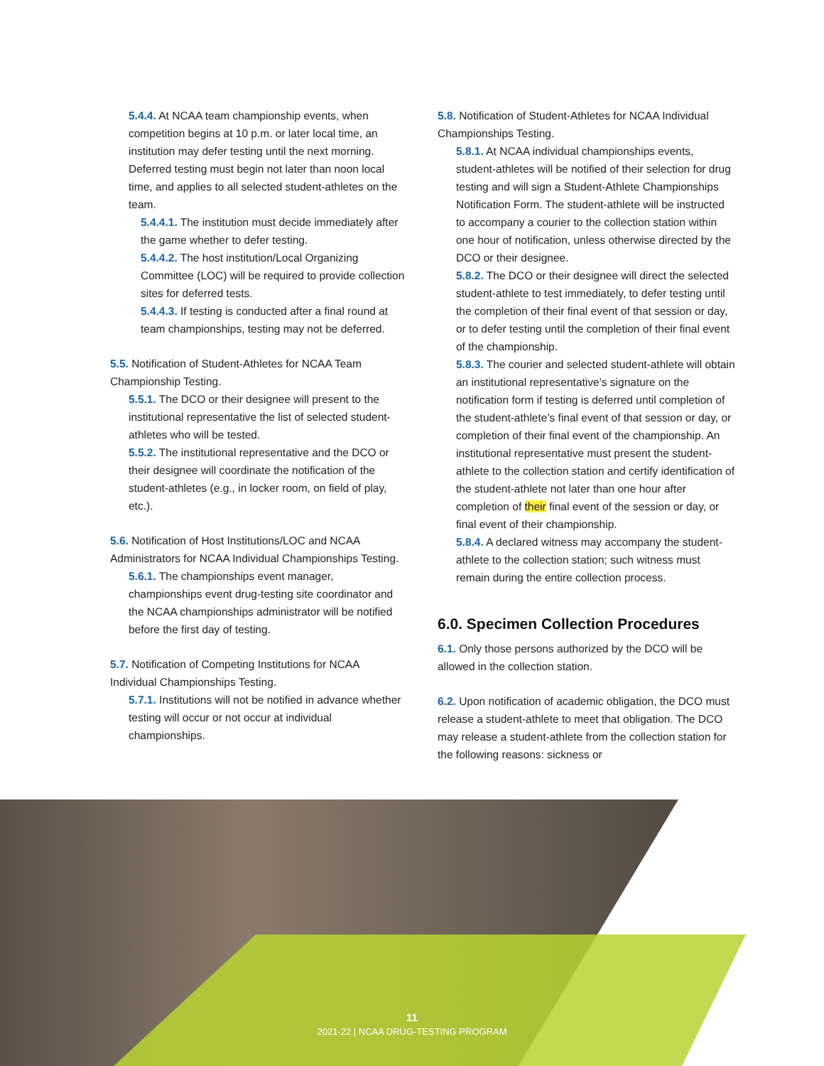5.4.4. At NCAA team championship events, when competition begins at 10 p.m. or later local time, an institution may defer testing until the next morning. Deferred testing must begin not later than noon local time, and applies to all selected student-athletes on the team.
5.4.4.1. The institution must decide immediately after the game whether to defer testing.
5.4.4.2. The host institution/Local Organizing Committee (LOC) will be required to provide collection sites for deferred tests.
5.4.4.3. If testing is conducted after a final round at team championships, testing may not be deferred.
5.5. Notification of Student-Athletes for NCAA Team Championship Testing.
5.5.1. The DCO or their designee will present to the institutional representative the list of selected student-athletes who will be tested.
5.5.2. The institutional representative and the DCO or their designee will coordinate the notification of the student-athletes (e.g., in locker room, on field of play, etc.).
5.6. Notification of Host Institutions/LOC and NCAA Administrators for NCAA Individual Championships Testing.
5.6.1. The championships event manager, championships event drug-testing site coordinator and the NCAA championships administrator will be notified before the first day of testing.
5.7. Notification of Competing Institutions for NCAA Individual Championships Testing.
5.7.1. Institutions will not be notified in advance whether testing will occur or not occur at individual championships.
5.8. Notification of Student-Athletes for NCAA Individual Championships Testing.
5.8.1. At NCAA individual championships events, student-athletes will be notified of their selection for drug testing and will sign a Student-Athlete Championships Notification Form. The student-athlete will be instructed to accompany a courier to the collection station within one hour of notification, unless otherwise directed by the DCO or their designee.
5.8.2. The DCO or their designee will direct the selected student-athlete to test immediately, to defer testing until the completion of their final event of that session or day, or to defer testing until the completion of their final event of the championship.
5.8.3. The courier and selected student-athlete will obtain an institutional representative’s signature on the notification form if testing is deferred until completion of the student-athlete’s final event of that session or day, or completion of their final event of the championship. An institutional representative must present the student-athlete to the collection station and certify identification of the student-athlete not later than one hour after completion of their final event of the session or day, or final event of their championship.
5.8.4. A declared witness may accompany the student-athlete to the collection station; such witness must remain during the entire collection process.
6.0. Specimen Collection Procedures
6.1. Only those persons authorized by the DCO will be allowed in the collection station.
6.2. Upon notification of academic obligation, the DCO must release a student-athlete to meet that obligation. The DCO may release a student-athlete from the collection station for the following reasons: sickness or
11
2021-22 | NCAA DRUG-TESTING PROGRAM